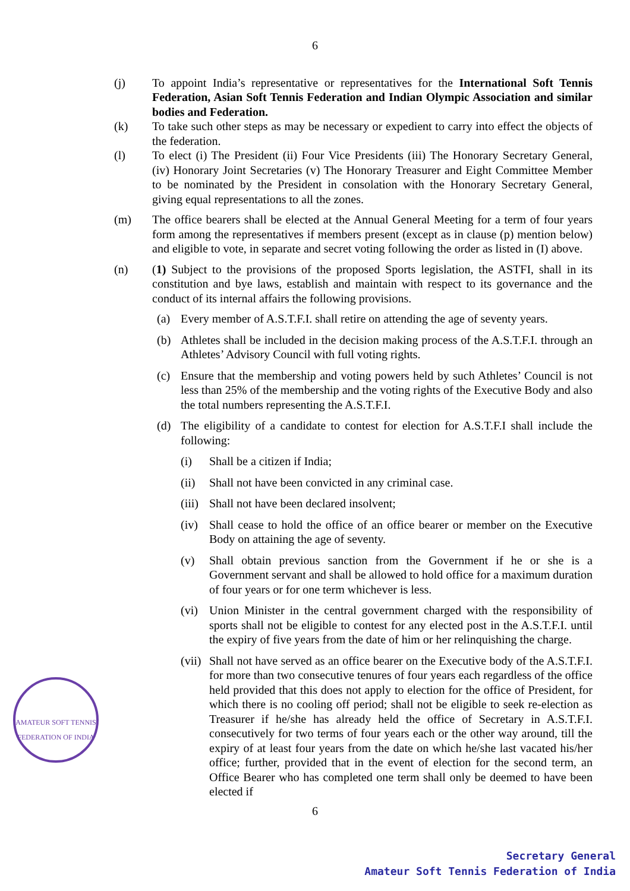6
(j) To appoint India’s representative or representatives for the International Soft Tennis Federation, Asian Soft Tennis Federation and Indian Olympic Association and similar bodies and Federation.
(k) To take such other steps as may be necessary or expedient to carry into effect the objects of the federation.
(l) To elect (i) The President (ii) Four Vice Presidents (iii) The Honorary Secretary General, (iv) Honorary Joint Secretaries (v) The Honorary Treasurer and Eight Committee Member to be nominated by the President in consolation with the Honorary Secretary General, giving equal representations to all the zones.
(m) The office bearers shall be elected at the Annual General Meeting for a term of four years form among the representatives if members present (except as in clause (p) mention below) and eligible to vote, in separate and secret voting following the order as listed in (I) above.
(n) (1) Subject to the provisions of the proposed Sports legislation, the ASTFI, shall in its constitution and bye laws, establish and maintain with respect to its governance and the conduct of its internal affairs the following provisions.
(a) Every member of A.S.T.F.I. shall retire on attending the age of seventy years.
(b) Athletes shall be included in the decision making process of the A.S.T.F.I. through an Athletes’ Advisory Council with full voting rights.
(c) Ensure that the membership and voting powers held by such Athletes’ Council is not less than 25% of the membership and the voting rights of the Executive Body and also the total numbers representing the A.S.T.F.I.
(d) The eligibility of a candidate to contest for election for A.S.T.F.I shall include the following:
(i) Shall be a citizen if India;
(ii) Shall not have been convicted in any criminal case.
(iii)
Shall not have been declared insolvent;
(iv) Shall cease to hold the office of an office bearer or member on the Executive Body on attaining the age of seventy.
(v) Shall obtain previous sanction from the Government if he or she is a Government servant and shall be allowed to hold office for a maximum duration of four years or for one term whichever is less.
(vi) Union Minister in the central government charged with the responsibility of sports shall not be eligible to contest for any elected post in the A.S.T.F.I. until the expiry of five years from the date of him or her relinquishing the charge.
(vii)
Shall not have served as an office bearer on the Executive body of the A.S.T.F.I. for more than two consecutive tenures of four years each regardless of the office held provided that this does not apply to election for the office of President, for which there is no cooling off period; shall not be eligible to seek re-election as Treasurer if he/she has already held the office of Secretary in A.S.T.F.I. consecutively for two terms of four years each or the other way around, till the expiry of at least four years from the date on which he/she last vacated his/her office; further, provided that in the event of election for the second term, an Office Bearer who has completed one term shall only be deemed to have been elected if
6
AMATEUR SOFT TENNIS FEDERATION OF INDIA
Secretary General
Amateur Soft Tennis Federation of India